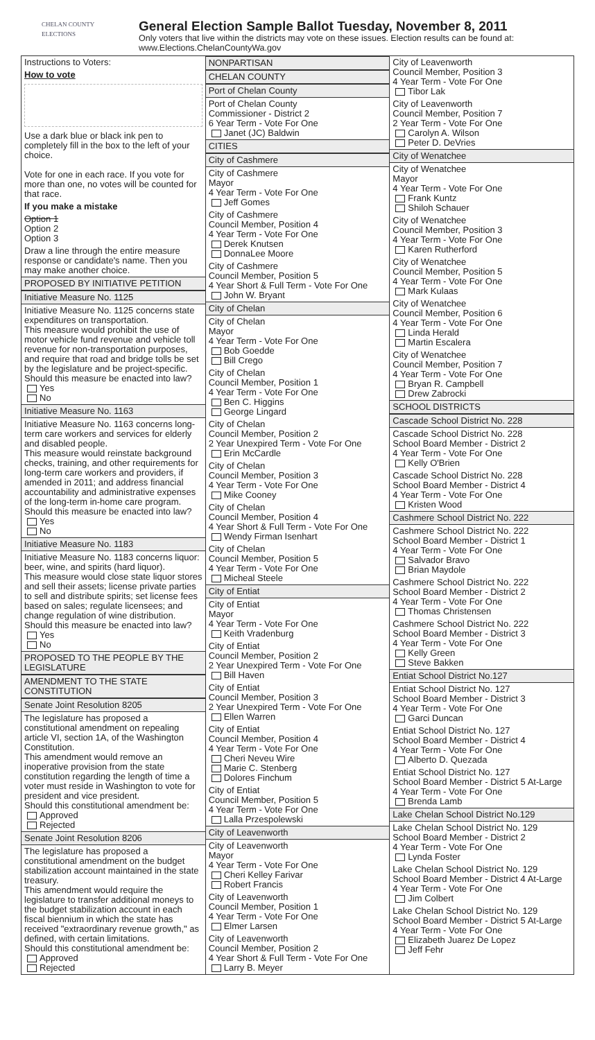CHELAN COUNTY
ELECTIONS
General Election Sample Ballot Tuesday, November 8, 2011
Only voters that live within the districts may vote on these issues. Election results can be found at:
www.Elections.ChelanCountyWa.gov
Instructions to Voters:
How to vote
Use a dark blue or black ink pen to completely fill in the box to the left of your choice.
Vote for one in each race. If you vote for more than one, no votes will be counted for that race.
If you make a mistake
Option 1
Option 2
Option 3
Draw a line through the entire measure response or candidate's name. Then you may make another choice.
PROPOSED BY INITIATIVE PETITION
Initiative Measure No. 1125
Initiative Measure No. 1125 concerns state expenditures on transportation.
This measure would prohibit the use of motor vehicle fund revenue and vehicle toll revenue for non-transportation purposes, and require that road and bridge tolls be set by the legislature and be project-specific.
Should this measure be enacted into law?
Yes
No
Initiative Measure No. 1163
Initiative Measure No. 1163 concerns long-term care workers and services for elderly and disabled people.
This measure would reinstate background checks, training, and other requirements for long-term care workers and providers, if amended in 2011; and address financial accountability and administrative expenses of the long-term in-home care program.
Should this measure be enacted into law?
Yes
No
Initiative Measure No. 1183
Initiative Measure No. 1183 concerns liquor: beer, wine, and spirits (hard liquor).
This measure would close state liquor stores and sell their assets; license private parties to sell and distribute spirits; set license fees based on sales; regulate licensees; and change regulation of wine distribution.
Should this measure be enacted into law?
Yes
No
PROPOSED TO THE PEOPLE BY THE LEGISLATURE
AMENDMENT TO THE STATE CONSTITUTION
Senate Joint Resolution 8205
The legislature has proposed a constitutional amendment on repealing article VI, section 1A, of the Washington Constitution.
This amendment would remove an inoperative provision from the state constitution regarding the length of time a voter must reside in Washington to vote for president and vice president.
Should this constitutional amendment be:
Approved
Rejected
Senate Joint Resolution 8206
The legislature has proposed a constitutional amendment on the budget stabilization account maintained in the state treasury.
This amendment would require the legislature to transfer additional moneys to the budget stabilization account in each fiscal biennium in which the state has received "extraordinary revenue growth," as defined, with certain limitations.
Should this constitutional amendment be:
Approved
Rejected
NONPARTISAN
CHELAN COUNTY
Port of Chelan County
Port of Chelan County
Commissioner - District 2
6 Year Term - Vote For One
Janet (JC) Baldwin
CITIES
City of Cashmere
City of Cashmere
Mayor
4 Year Term - Vote For One
Jeff Gomes
City of Cashmere
Council Member, Position 4
4 Year Term - Vote For One
Derek Knutsen
DonnaLee Moore
City of Cashmere
Council Member, Position 5
4 Year Short & Full Term - Vote For One
John W. Bryant
City of Chelan
City of Chelan
Mayor
4 Year Term - Vote For One
Bob Goedde
Bill Crego
City of Chelan
Council Member, Position 1
4 Year Term - Vote For One
Ben C. Higgins
George Lingard
City of Chelan
Council Member, Position 2
2 Year Unexpired Term - Vote For One
Erin McCardle
City of Chelan
Council Member, Position 3
4 Year Term - Vote For One
Mike Cooney
City of Chelan
Council Member, Position 4
4 Year Short & Full Term - Vote For One
Wendy Firman Isenhart
City of Chelan
Council Member, Position 5
4 Year Term - Vote For One
Micheal Steele
City of Entiat
City of Entiat
Mayor
4 Year Term - Vote For One
Keith Vradenburg
City of Entiat
Council Member, Position 2
2 Year Unexpired Term - Vote For One
Bill Haven
City of Entiat
Council Member, Position 3
2 Year Unexpired Term - Vote For One
Ellen Warren
City of Entiat
Council Member, Position 4
4 Year Term - Vote For One
Cheri Neveu Wire
Marie C. Stenberg
Dolores Finchum
City of Entiat
Council Member, Position 5
4 Year Term - Vote For One
Lalla Przespolewski
City of Leavenworth
City of Leavenworth
Mayor
4 Year Term - Vote For One
Cheri Kelley Farivar
Robert Francis
City of Leavenworth
Council Member, Position 1
4 Year Term - Vote For One
Elmer Larsen
City of Leavenworth
Council Member, Position 2
4 Year Short & Full Term - Vote For One
Larry B. Meyer
City of Leavenworth
Council Member, Position 3
4 Year Term - Vote For One
Tibor Lak
City of Leavenworth
Council Member, Position 7
2 Year Term - Vote For One
Carolyn A. Wilson
Peter D. DeVries
City of Wenatchee
City of Wenatchee
Mayor
4 Year Term - Vote For One
Frank Kuntz
Shiloh Schauer
City of Wenatchee
Council Member, Position 3
4 Year Term - Vote For One
Karen Rutherford
City of Wenatchee
Council Member, Position 5
4 Year Term - Vote For One
Mark Kulaas
City of Wenatchee
Council Member, Position 6
4 Year Term - Vote For One
Linda Herald
Martin Escalera
City of Wenatchee
Council Member, Position 7
4 Year Term - Vote For One
Bryan R. Campbell
Drew Zabrocki
SCHOOL DISTRICTS
Cascade School District No. 228
Cascade School District No. 228
School Board Member - District 2
4 Year Term - Vote For One
Kelly O'Brien
Cascade School District No. 228
School Board Member - District 4
4 Year Term - Vote For One
Kristen Wood
Cashmere School District No. 222
Cashmere School District No. 222
School Board Member - District 1
4 Year Term - Vote For One
Salvador Bravo
Brian Maydole
Cashmere School District No. 222
School Board Member - District 2
4 Year Term - Vote For One
Thomas Christensen
Cashmere School District No. 222
School Board Member - District 3
4 Year Term - Vote For One
Kelly Green
Steve Bakken
Entiat School District No.127
Entiat School District No. 127
School Board Member - District 3
4 Year Term - Vote For One
Garci Duncan
Entiat School District No. 127
School Board Member - District 4
4 Year Term - Vote For One
Alberto D. Quezada
Entiat School District No. 127
School Board Member - District 5 At-Large
4 Year Term - Vote For One
Brenda Lamb
Lake Chelan School District No.129
Lake Chelan School District No. 129
School Board Member - District 2
4 Year Term - Vote For One
Lynda Foster
Lake Chelan School District No. 129
School Board Member - District 4 At-Large
4 Year Term - Vote For One
Jim Colbert
Lake Chelan School District No. 129
School Board Member - District 5 At-Large
4 Year Term - Vote For One
Elizabeth Juarez De Lopez
Jeff Fehr